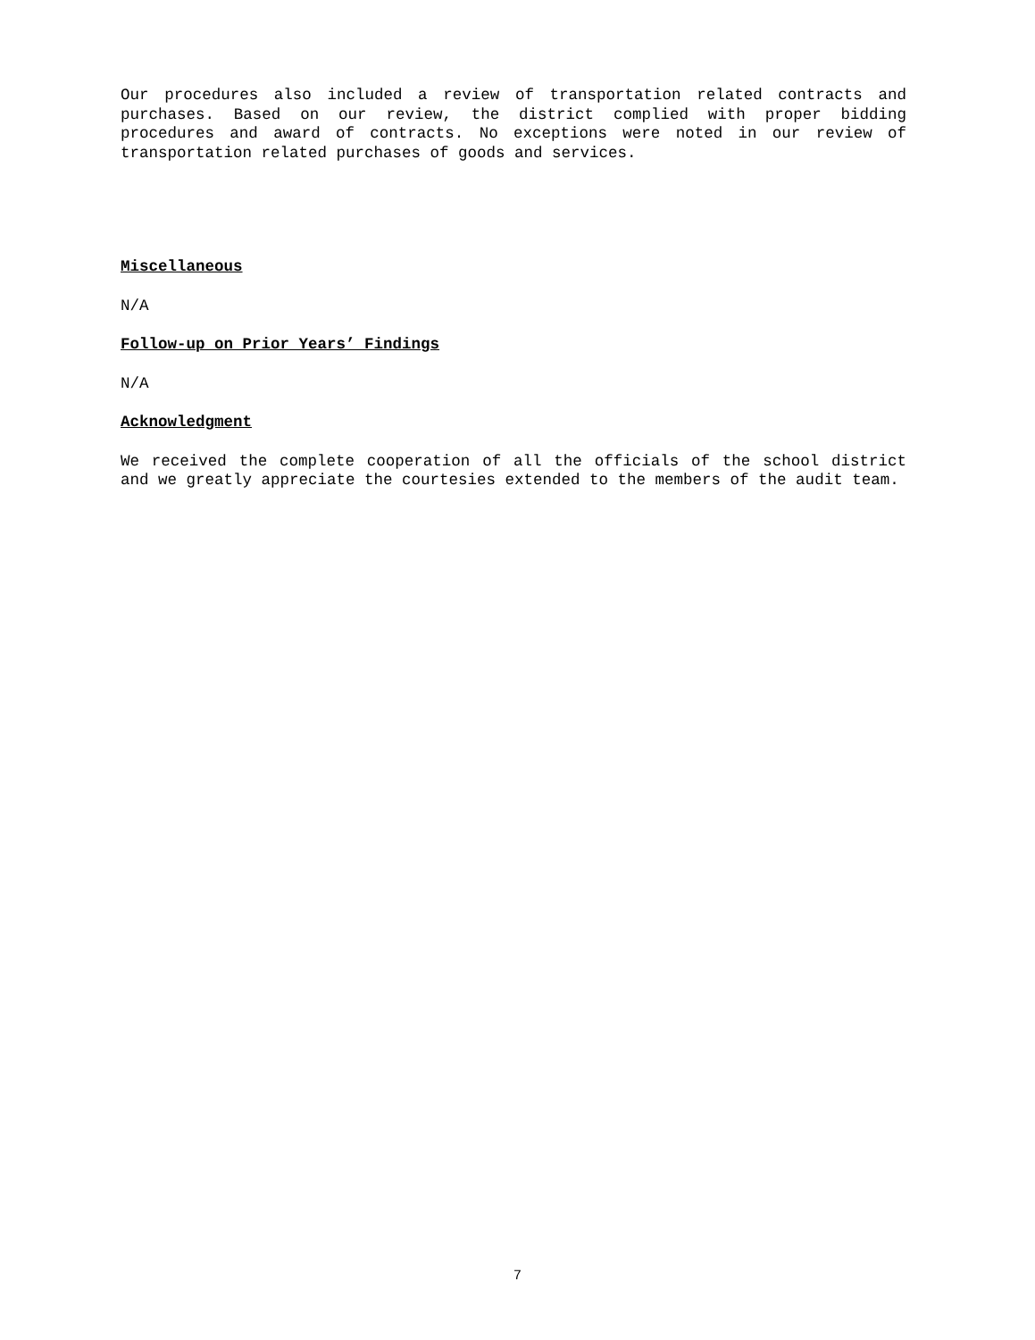Our procedures also included a review of transportation related contracts and purchases. Based on our review, the district complied with proper bidding procedures and award of contracts. No exceptions were noted in our review of transportation related purchases of goods and services.
Miscellaneous
N/A
Follow-up on Prior Years’ Findings
N/A
Acknowledgment
We received the complete cooperation of all the officials of the school district and we greatly appreciate the courtesies extended to the members of the audit team.
7